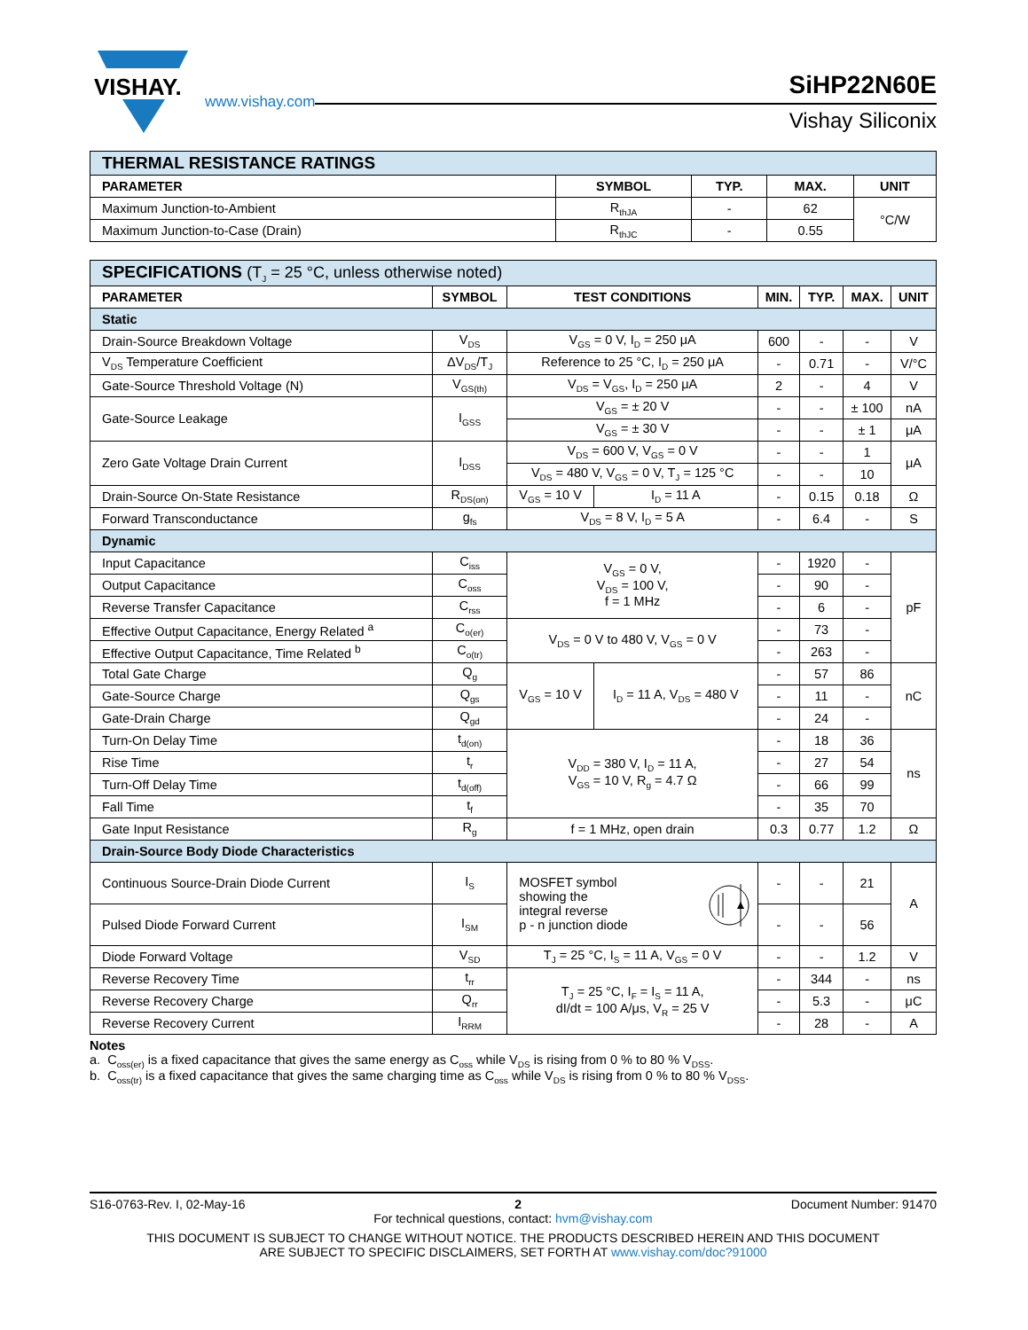VISHAY.
www.vishay.com
SiHP22N60E
Vishay Siliconix
| THERMAL RESISTANCE RATINGS | | | | |
| PARAMETER | SYMBOL | TYP. | MAX. | UNIT |
| Maximum Junction-to-Ambient | R<sub>thJA</sub> | - | 62 | °C/W |
| Maximum Junction-to-Case (Drain) | R<sub>thJC</sub> | - | 0.55 | |
| SPECIFICATIONS (T<sub>J</sub> = 25 °C, unless otherwise noted) | | | | | | | |
| PARAMETER | SYMBOL | TEST CONDITIONS | | MIN. | TYP. | MAX. | UNIT |
| Static | | | | | | | |
| Drain-Source Breakdown Voltage | V<sub>DS</sub> | V<sub>GS</sub> = 0 V, I<sub>D</sub> = 250 μA | | 600 | - | - | V |
| V<sub>DS</sub> Temperature Coefficient | ΔV<sub>DS</sub>/T<sub>J</sub> | Reference to 25 °C, I<sub>D</sub> = 250 μA | | - | 0.71 | - | V/°C |
| Gate-Source Threshold Voltage (N) | V<sub>GS(th)</sub> | V<sub>DS</sub> = V<sub>GS</sub>, I<sub>D</sub> = 250 μA | | 2 | - | 4 | V |
| Gate-Source Leakage | I<sub>GSS</sub> | V<sub>GS</sub> = ± 20 V | | - | - | ± 100 | nA |
| | | V<sub>GS</sub> = ± 30 V | | - | - | ± 1 | μA |
| Zero Gate Voltage Drain Current | I<sub>DSS</sub> | V<sub>DS</sub> = 600 V, V<sub>GS</sub> = 0 V | | - | - | 1 | μA |
| | | V<sub>DS</sub> = 480 V, V<sub>GS</sub> = 0 V, T<sub>J</sub> = 125 °C | | - | - | 10 | |
| Drain-Source On-State Resistance | R<sub>DS(on)</sub> | V<sub>GS</sub> = 10 V | I<sub>D</sub> = 11 A | - | 0.15 | 0.18 | Ω |
| Forward Transconductance | g<sub>fs</sub> | V<sub>DS</sub> = 8 V, I<sub>D</sub> = 5 A | | - | 6.4 | - | S |
| Dynamic | | | | | | | |
| Input Capacitance | C<sub>iss</sub> | V<sub>GS</sub> = 0 V, V<sub>DS</sub> = 100 V, f = 1 MHz | | - | 1920 | - | pF |
| Output Capacitance | C<sub>oss</sub> | | | - | 90 | - | |
| Reverse Transfer Capacitance | C<sub>rss</sub> | | | - | 6 | - | |
| Effective Output Capacitance, Energy Related <sup>a</sup> | C<sub>o(er)</sub> | V<sub>DS</sub> = 0 V to 480 V, V<sub>GS</sub> = 0 V | | - | 73 | - | |
| Effective Output Capacitance, Time Related <sup>b</sup> | C<sub>o(tr)</sub> | | | - | 263 | - | |
| Total Gate Charge | Q<sub>g</sub> | V<sub>GS</sub> = 10 V | I<sub>D</sub> = 11 A, V<sub>DS</sub> = 480 V | - | 57 | 86 | nC |
| Gate-Source Charge | Q<sub>gs</sub> | | | - | 11 | - | |
| Gate-Drain Charge | Q<sub>gd</sub> | | | - | 24 | - | |
| Turn-On Delay Time | t<sub>d(on)</sub> | V<sub>DD</sub> = 380 V, I<sub>D</sub> = 11 A, V<sub>GS</sub> = 10 V, R<sub>g</sub> = 4.7 Ω | | - | 18 | 36 | ns |
| Rise Time | t<sub>r</sub> | | | - | 27 | 54 | |
| Turn-Off Delay Time | t<sub>d(off)</sub> | | | - | 66 | 99 | |
| Fall Time | t<sub>f</sub> | | | - | 35 | 70 | |
| Gate Input Resistance | R<sub>g</sub> | f = 1 MHz, open drain | | 0.3 | 0.77 | 1.2 | Ω |
| Drain-Source Body Diode Characteristics | | | | | | | |
| Continuous Source-Drain Diode Current | I<sub>S</sub> | MOSFET symbol showing the integral reverse p - n junction diode | | - | - | 21 | A |
| Pulsed Diode Forward Current | I<sub>SM</sub> | | | - | - | 56 | |
| Diode Forward Voltage | V<sub>SD</sub> | T<sub>J</sub> = 25 °C, I<sub>S</sub> = 11 A, V<sub>GS</sub> = 0 V | | - | - | 1.2 | V |
| Reverse Recovery Time | t<sub>rr</sub> | T<sub>J</sub> = 25 °C, I<sub>F</sub> = I<sub>S</sub> = 11 A, dI/dt = 100 A/μs, V<sub>R</sub> = 25 V | | - | 344 | - | ns |
| Reverse Recovery Charge | Q<sub>rr</sub> | | | - | 5.3 | - | μC |
| Reverse Recovery Current | I<sub>RRM</sub> | | | - | 28 | - | A |
Notes
a. C<sub>oss(er)</sub> is a fixed capacitance that gives the same energy as C<sub>oss</sub> while V<sub>DS</sub> is rising from 0 % to 80 % V<sub>DSS</sub>.
b. C<sub>oss(tr)</sub> is a fixed capacitance that gives the same charging time as C<sub>oss</sub> while V<sub>DS</sub> is rising from 0 % to 80 % V<sub>DSS</sub>.
S16-0763-Rev. I, 02-May-16 2 Document Number: 91470
For technical questions, contact: hvm@vishay.com
THIS DOCUMENT IS SUBJECT TO CHANGE WITHOUT NOTICE. THE PRODUCTS DESCRIBED HEREIN AND THIS DOCUMENT
ARE SUBJECT TO SPECIFIC DISCLAIMERS, SET FORTH AT www.vishay.com/doc?91000